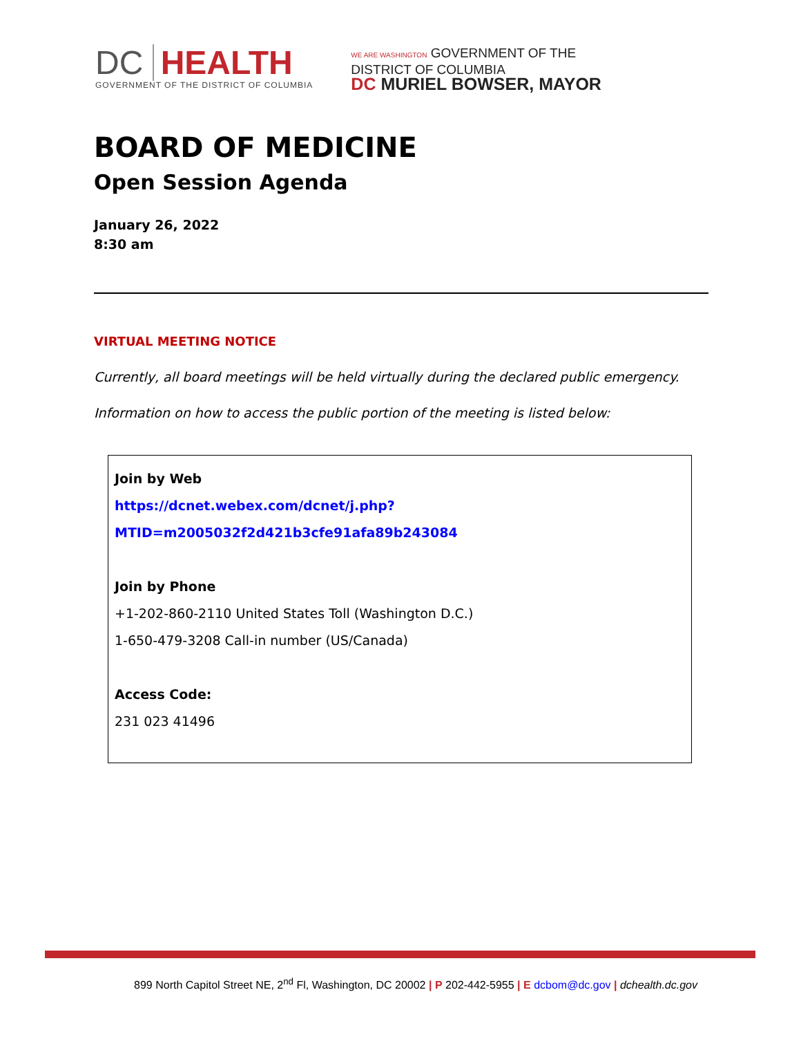DC HEALTH
GOVERNMENT OF THE DISTRICT OF COLUMBIA
WE ARE WASHINGTON GOVERNMENT OF THE
DISTRICT OF COLUMBIA
DC MURIEL BOWSER, MAYOR
BOARD OF MEDICINE
Open Session Agenda
January 26, 2022
8:30 am
VIRTUAL MEETING NOTICE
Currently, all board meetings will be held virtually during the declared public emergency.
Information on how to access the public portion of the meeting is listed below:
Join by Web
https://dcnet.webex.com/dcnet/j.php?MTID=m2005032f2d421b3cfe91afa89b243084
Join by Phone
+1-202-860-2110 United States Toll (Washington D.C.)
1-650-479-3208 Call-in number (US/Canada)
Access Code:
231 023 41496
899 North Capitol Street NE, 2<sup>nd</sup> Fl, Washington, DC 20002 | P 202-442-5955 | E dcbom@dc.gov | dchealth.dc.gov